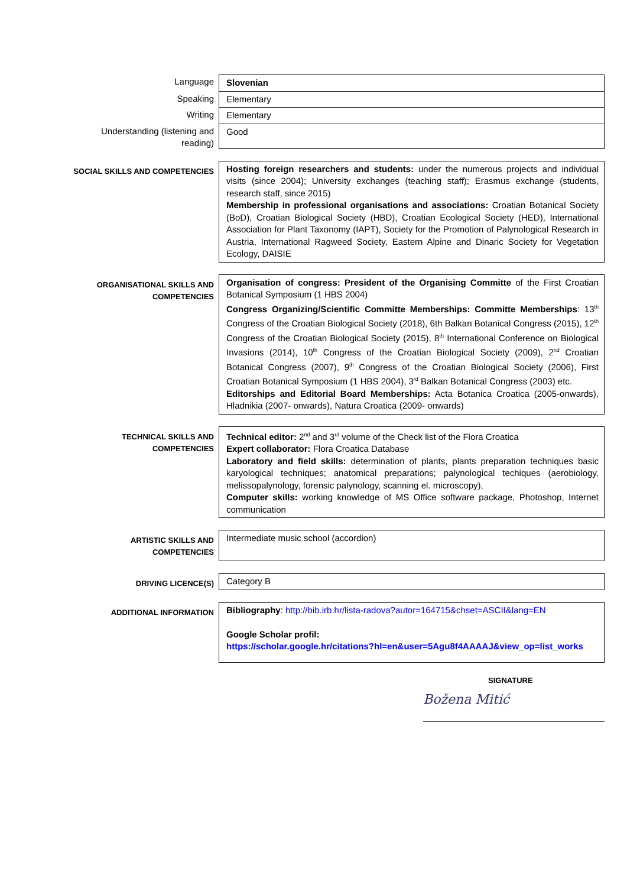Language
Slovenian
Speaking
Elementary
Writing
Elementary
Understanding (listening and reading)
Good
SOCIAL SKILLS AND COMPETENCIES
Hosting foreign researchers and students: under the numerous projects and individual visits (since 2004); University exchanges (teaching staff); Erasmus exchange (students, research staff, since 2015)
Membership in professional organisations and associations: Croatian Botanical Society (BoD), Croatian Biological Society (HBD), Croatian Ecological Society (HED), International Association for Plant Taxonomy (IAPT), Society for the Promotion of Palynological Research in Austria, International Ragweed Society, Eastern Alpine and Dinaric Society for Vegetation Ecology, DAISIE
ORGANISATIONAL SKILLS AND COMPETENCIES
Organisation of congress: President of the Organising Committe of the First Croatian Botanical Symposium (1 HBS 2004)
Congress Organizing/Scientific Committe Memberships: Committe Memberships: 13<sup>th</sup> Congress of the Croatian Biological Society (2018), 6th Balkan Botanical Congress (2015), 12<sup>th</sup> Congress of the Croatian Biological Society (2015), 8<sup>th</sup> International Conference on Biological Invasions (2014), 10<sup>th</sup> Congress of the Croatian Biological Society (2009), 2<sup>nd</sup> Croatian Botanical Congress (2007), 9<sup>th</sup> Congress of the Croatian Biological Society (2006), First Croatian Botanical Symposium (1 HBS 2004), 3<sup>rd</sup> Balkan Botanical Congress (2003) etc.
Editorships and Editorial Board Memberships: Acta Botanica Croatica (2005-onwards), Hladnikia (2007- onwards), Natura Croatica (2009- onwards)
TECHNICAL SKILLS AND COMPETENCIES
Technical editor: 2<sup>nd</sup> and 3<sup>rd</sup> volume of the Check list of the Flora Croatica
Expert collaborator: Flora Croatica Database
Laboratory and field skills: determination of plants, plants preparation techniques basic karyological techniques; anatomical preparations; palynological techiques (aerobiology, melissopalynology, forensic palynology, scanning el. microscopy),
Computer skills: working knowledge of MS Office software package, Photoshop, Internet communication
ARTISTIC SKILLS AND COMPETENCIES
Intermediate music school (accordion)
DRIVING LICENCE(S)
Category B
ADDITIONAL INFORMATION
Bibliography: http://bib.irb.hr/lista-radova?autor=164715&chset=ASCII&lang=EN
Google Scholar profil:
https://scholar.google.hr/citations?hl=en&user=5Agu8f4AAAAJ&view_op=list_works
SIGNATURE
Božena Mitić